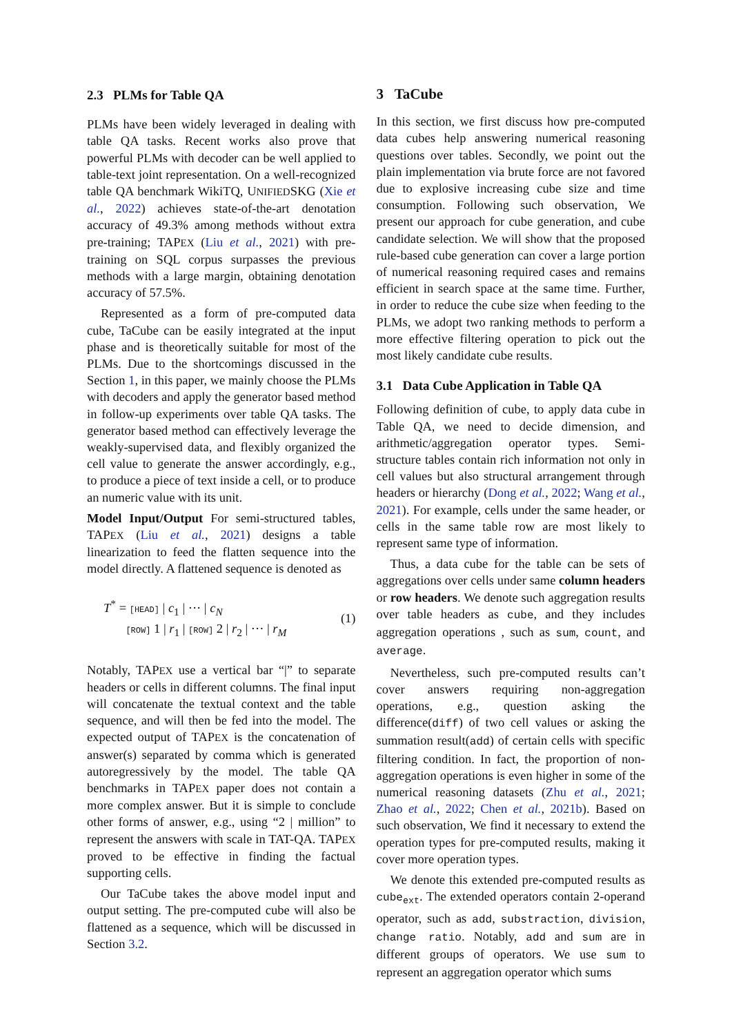2.3 PLMs for Table QA
PLMs have been widely leveraged in dealing with table QA tasks. Recent works also prove that powerful PLMs with decoder can be well applied to table-text joint representation. On a well-recognized table QA benchmark WikiTQ, UNIFIEDSKG (Xie et al., 2022) achieves state-of-the-art denotation accuracy of 49.3% among methods without extra pre-training; TAPEX (Liu et al., 2021) with pre-training on SQL corpus surpasses the previous methods with a large margin, obtaining denotation accuracy of 57.5%.
Represented as a form of pre-computed data cube, TaCube can be easily integrated at the input phase and is theoretically suitable for most of the PLMs. Due to the shortcomings discussed in the Section 1, in this paper, we mainly choose the PLMs with decoders and apply the generator based method in follow-up experiments over table QA tasks. The generator based method can effectively leverage the weakly-supervised data, and flexibly organized the cell value to generate the answer accordingly, e.g., to produce a piece of text inside a cell, or to produce an numeric value with its unit.
Model Input/Output For semi-structured tables, TAPEX (Liu et al., 2021) designs a table linearization to feed the flatten sequence into the model directly. A flattened sequence is denoted as
T<sup>*</sup> = [HEAD] | c<sub>1</sub> | ··· | c<sub>N</sub>
[ROW] 1 | r<sub>1</sub> | [ROW] 2 | r<sub>2</sub> | ··· | r<sub>M</sub>
(1)
Notably, TAPEX use a vertical bar “|” to separate headers or cells in different columns. The final input will concatenate the textual context and the table sequence, and will then be fed into the model. The expected output of TAPEX is the concatenation of answer(s) separated by comma which is generated autoregressively by the model. The table QA benchmarks in TAPEX paper does not contain a more complex answer. But it is simple to conclude other forms of answer, e.g., using “2 | million” to represent the answers with scale in TAT-QA. TAPEX proved to be effective in finding the factual supporting cells.
Our TaCube takes the above model input and output setting. The pre-computed cube will also be flattened as a sequence, which will be discussed in Section 3.2.
3 TaCube
In this section, we first discuss how pre-computed data cubes help answering numerical reasoning questions over tables. Secondly, we point out the plain implementation via brute force are not favored due to explosive increasing cube size and time consumption. Following such observation, We present our approach for cube generation, and cube candidate selection. We will show that the proposed rule-based cube generation can cover a large portion of numerical reasoning required cases and remains efficient in search space at the same time. Further, in order to reduce the cube size when feeding to the PLMs, we adopt two ranking methods to perform a more effective filtering operation to pick out the most likely candidate cube results.
3.1 Data Cube Application in Table QA
Following definition of cube, to apply data cube in Table QA, we need to decide dimension, and arithmetic/aggregation operator types. Semi-structure tables contain rich information not only in cell values but also structural arrangement through headers or hierarchy (Dong et al., 2022; Wang et al., 2021). For example, cells under the same header, or cells in the same table row are most likely to represent same type of information.
Thus, a data cube for the table can be sets of aggregations over cells under same column headers or row headers. We denote such aggregation results over table headers as cube, and they includes aggregation operations , such as sum, count, and average.
Nevertheless, such pre-computed results can’t cover answers requiring non-aggregation operations, e.g., question asking the difference(diff) of two cell values or asking the summation result(add) of certain cells with specific filtering condition. In fact, the proportion of non-aggregation operations is even higher in some of the numerical reasoning datasets (Zhu et al., 2021; Zhao et al., 2022; Chen et al., 2021b). Based on such observation, We find it necessary to extend the operation types for pre-computed results, making it cover more operation types.
We denote this extended pre-computed results as cube<sub>ext</sub>. The extended operators contain 2-operand operator, such as add, substraction, division, change ratio. Notably, add and sum are in different groups of operators. We use sum to represent an aggregation operator which sums